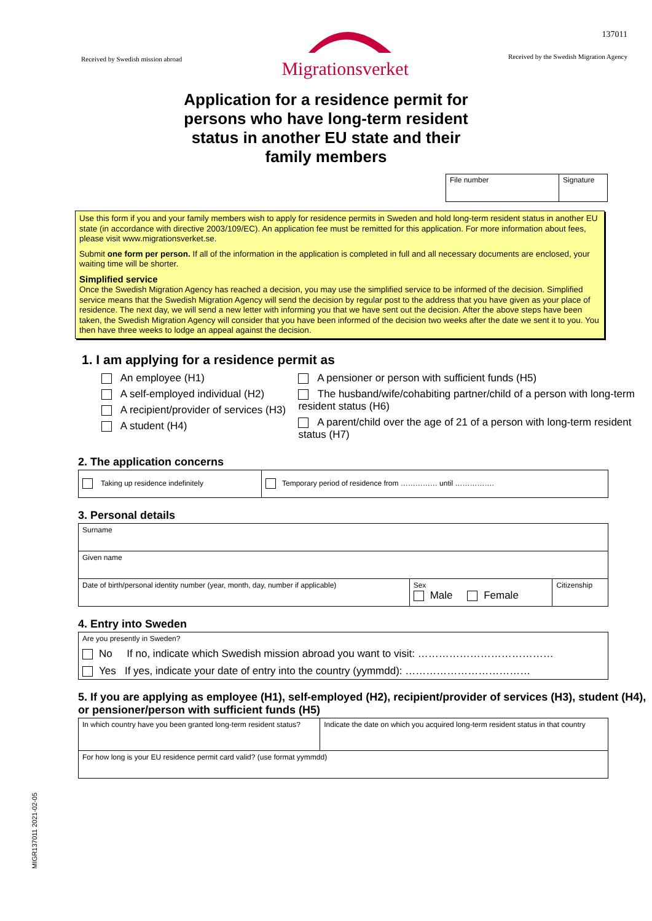Received by Swedish mission abroad
Migrationsverket
137011
Received by the Swedish Migration Agency
Application for a residence permit for
persons who have long-term resident
status in another EU state and their
family members
| File number | Signature |
Use this form if you and your family members wish to apply for residence permits in Sweden and hold long-term resident status in another EU state (in accordance with directive 2003/109/EC). An application fee must be remitted for this application. For more information about fees, please visit www.migrationsverket.se.
Submit one form per person. If all of the information in the application is completed in full and all necessary documents are enclosed, your waiting time will be shorter.
Simplified service
Once the Swedish Migration Agency has reached a decision, you may use the simplified service to be informed of the decision. Simplified service means that the Swedish Migration Agency will send the decision by regular post to the address that you have given as your place of residence. The next day, we will send a new letter with informing you that we have sent out the decision. After the above steps have been taken, the Swedish Migration Agency will consider that you have been informed of the decision two weeks after the date we sent it to you. You then have three weeks to lodge an appeal against the decision.
1. I am applying for a residence permit as
An employee (H1)
A self-employed individual (H2)
A recipient/provider of services (H3)
A student (H4)
A pensioner or person with sufficient funds (H5)
The husband/wife/cohabiting partner/child of a person with long-term resident status (H6)
A parent/child over the age of 21 of a person with long-term resident status (H7)
2. The application concerns
| Taking up residence indefinitely | Temporary period of residence from …………… until ……………. |
3. Personal details
| Surname | | |
| Given name | | |
| Date of birth/personal identity number (year, month, day, number if applicable) | Sex Male Female | Citizenship |
4. Entry into Sweden
| Are you presently in Sweden? No If no, indicate which Swedish mission abroad you want to visit: ………………………………… Yes If yes, indicate your date of entry into the country (yymmdd): ……………………………… |
5. If you are applying as employee (H1), self-employed (H2), recipient/provider of services (H3), student (H4), or pensioner/person with sufficient funds (H5)
| In which country have you been granted long-term resident status? | Indicate the date on which you acquired long-term resident status in that country |
| For how long is your EU residence permit card valid? (use format yymmdd) | |
MIGR137011 2021-02-05